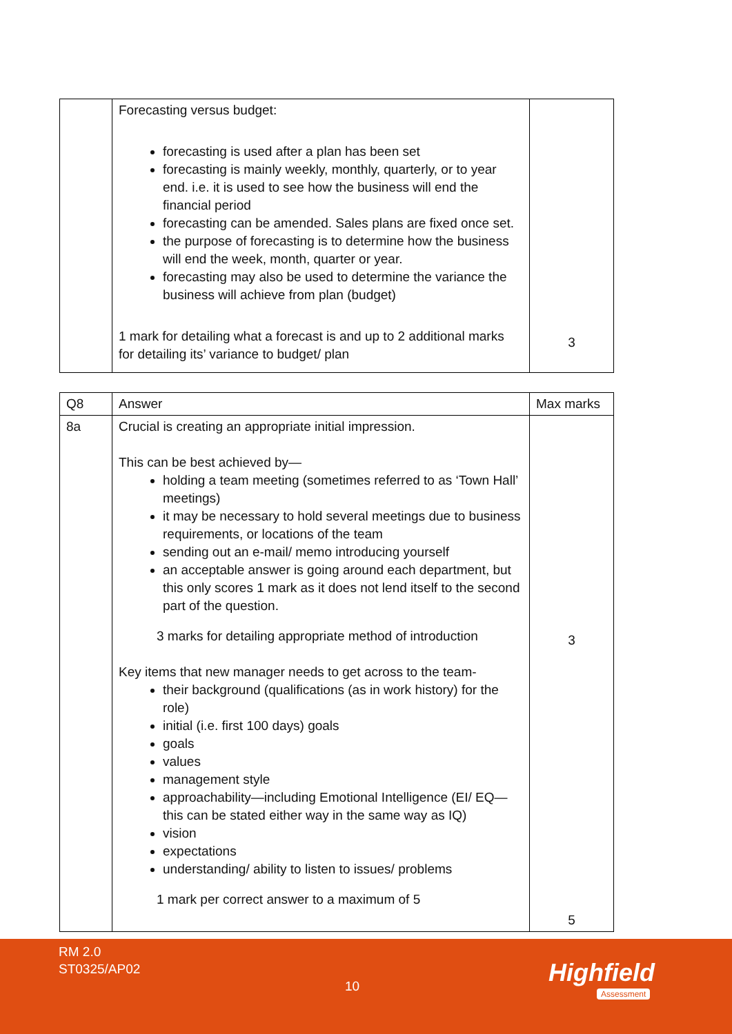| | Forecasting versus budget: forecasting is used after a plan has been set forecasting is mainly weekly, monthly, quarterly, or to year end. i.e. it is used to see how the business will end the financial period forecasting can be amended. Sales plans are fixed once set. the purpose of forecasting is to determine how the business will end the week, month, quarter or year. forecasting may also be used to determine the variance the business will achieve from plan (budget) 1 mark for detailing what a forecast is and up to 2 additional marks for detailing its’ variance to budget/ plan | 3 |
| Q8 | Answer | Max marks |
| 8a | Crucial is creating an appropriate initial impression. This can be best achieved by— holding a team meeting (sometimes referred to as ‘Town Hall’ meetings) it may be necessary to hold several meetings due to business requirements, or locations of the team sending out an e-mail/ memo introducing yourself an acceptable answer is going around each department, but this only scores 1 mark as it does not lend itself to the second part of the question. 3 marks for detailing appropriate method of introduction Key items that new manager needs to get across to the team- their background (qualifications (as in work history) for the role) initial (i.e. first 100 days) goals goals values management style approachability—including Emotional Intelligence (EI/ EQ—this can be stated either way in the same way as IQ) vision expectations understanding/ ability to listen to issues/ problems 1 mark per correct answer to a maximum of 5 | 3 5 |
RM 2.0
ST0325/AP02
10 Highfield
Assessment